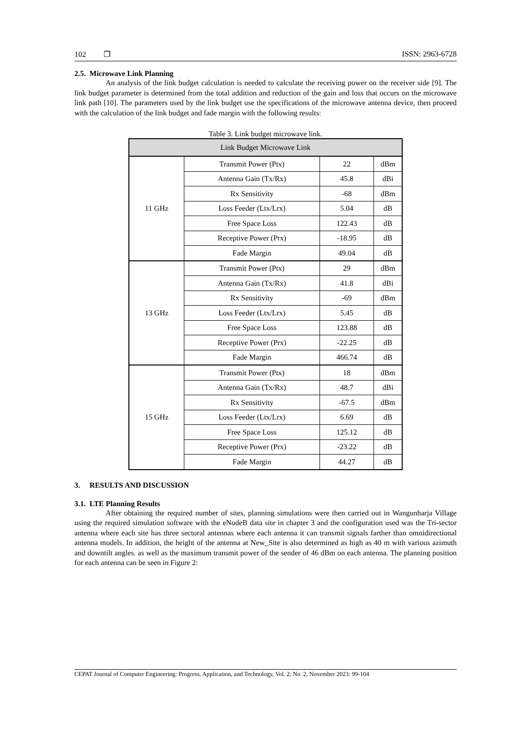102 ❒ ISSN: 2963-6728
2.5. Microwave Link Planning
An analysis of the link budget calculation is needed to calculate the receiving power on the receiver side [9]. The link budget parameter is determined from the total addition and reduction of the gain and loss that occurs on the microwave link path [10]. The parameters used by the link budget use the specifications of the microwave antenna device, then proceed with the calculation of the link budget and fade margin with the following results:
Table 3. Link budget microwave link.
| Link Budget Microwave Link | | | |
| --- | --- | --- | --- |
| 11 GHz | Transmit Power (Ptx) | 22 | dBm |
| | Antenna Gain (Tx/Rx) | 45.8 | dBi |
| | Rx Sensitivity | -68 | dBm |
| | Loss Feeder (Ltx/Lrx) | 5.04 | dB |
| | Free Space Loss | 122.43 | dB |
| | Receptive Power (Prx) | -18.95 | dB |
| | Fade Margin | 49.04 | dB |
| 13 GHz | Transmit Power (Ptx) | 29 | dBm |
| | Antenna Gain (Tx/Rx) | 41.8 | dBi |
| | Rx Sensitivity | -69 | dBm |
| | Loss Feeder (Ltx/Lrx) | 5.45 | dB |
| | Free Space Loss | 123.88 | dB |
| | Receptive Power (Prx) | -22.25 | dB |
| | Fade Margin | 466.74 | dB |
| 15 GHz | Transmit Power (Ptx) | 18 | dBm |
| | Antenna Gain (Tx/Rx) | 48.7 | dBi |
| | Rx Sensitivity | -67.5 | dBm |
| | Loss Feeder (Ltx/Lrx) | 6.69 | dB |
| | Free Space Loss | 125.12 | dB |
| | Receptive Power (Prx) | -23.22 | dB |
| | Fade Margin | 44.27 | dB |
3. RESULTS AND DISCUSSION
3.1. LTE Planning Results
After obtaining the required number of sites, planning simulations were then carried out in Wangunharja Village using the required simulation software with the eNodeB data site in chapter 3 and the configuration used was the Tri-sector antenna where each site has three sectoral antennas where each antenna it can transmit signals farther than omnidirectional antenna models. In addition, the height of the antenna at New_Site is also determined as high as 40 m with various azimuth and downtilt angles. as well as the maximum transmit power of the sender of 46 dBm on each antenna. The planning position for each antenna can be seen in Figure 2:
CEPAT Journal of Computer Engineering: Progress, Application, and Technology, Vol. 2, No. 2, November 2023: 99-104